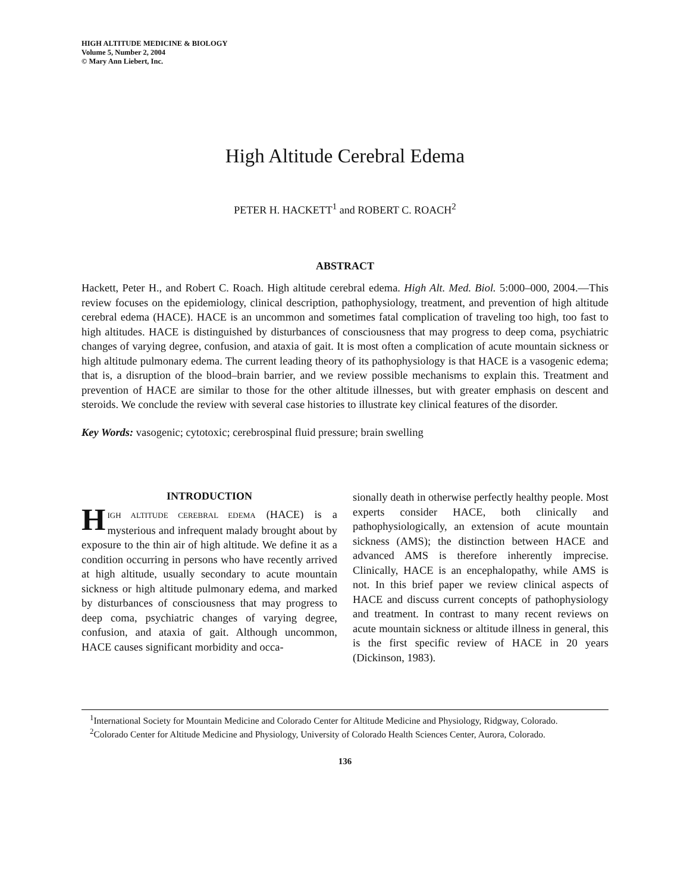HIGH ALTITUDE MEDICINE & BIOLOGY
Volume 5, Number 2, 2004
© Mary Ann Liebert, Inc.
High Altitude Cerebral Edema
PETER H. HACKETT<sup>1</sup> and ROBERT C. ROACH<sup>2</sup>
ABSTRACT
Hackett, Peter H., and Robert C. Roach. High altitude cerebral edema. High Alt. Med. Biol. 5:000–000, 2004.—This review focuses on the epidemiology, clinical description, pathophysiology, treatment, and prevention of high altitude cerebral edema (HACE). HACE is an uncommon and sometimes fatal complication of traveling too high, too fast to high altitudes. HACE is distinguished by disturbances of consciousness that may progress to deep coma, psychiatric changes of varying degree, confusion, and ataxia of gait. It is most often a complication of acute mountain sickness or high altitude pulmonary edema. The current leading theory of its pathophysiology is that HACE is a vasogenic edema; that is, a disruption of the blood–brain barrier, and we review possible mechanisms to explain this. Treatment and prevention of HACE are similar to those for the other altitude illnesses, but with greater emphasis on descent and steroids. We conclude the review with several case histories to illustrate key clinical features of the disorder.
Key Words: vasogenic; cytotoxic; cerebrospinal fluid pressure; brain swelling
INTRODUCTION
HIGH ALTITUDE CEREBRAL EDEMA (HACE) is a mysterious and infrequent malady brought about by exposure to the thin air of high altitude. We define it as a condition occurring in persons who have recently arrived at high altitude, usually secondary to acute mountain sickness or high altitude pulmonary edema, and marked by disturbances of consciousness that may progress to deep coma, psychiatric changes of varying degree, confusion, and ataxia of gait. Although uncommon, HACE causes significant morbidity and occa-
sionally death in otherwise perfectly healthy people. Most experts consider HACE, both clinically and pathophysiologically, an extension of acute mountain sickness (AMS); the distinction between HACE and advanced AMS is therefore inherently imprecise. Clinically, HACE is an encephalopathy, while AMS is not. In this brief paper we review clinical aspects of HACE and discuss current concepts of pathophysiology and treatment. In contrast to many recent reviews on acute mountain sickness or altitude illness in general, this is the first specific review of HACE in 20 years (Dickinson, 1983).
<sup>1</sup> International Society for Mountain Medicine and Colorado Center for Altitude Medicine and Physiology, Ridgway, Colorado.
<sup>2</sup> Colorado Center for Altitude Medicine and Physiology, University of Colorado Health Sciences Center, Aurora, Colorado.
136